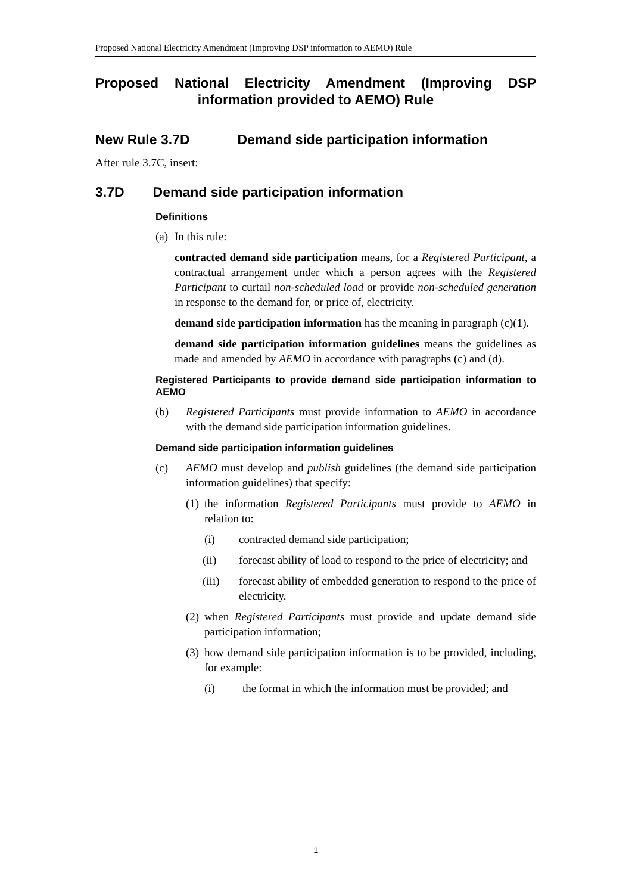Proposed National Electricity Amendment (Improving DSP information to AEMO) Rule
Proposed National Electricity Amendment (Improving DSP information provided to AEMO) Rule
New Rule 3.7D Demand side participation information
After rule 3.7C, insert:
3.7D Demand side participation information
Definitions
(a) In this rule:
contracted demand side participation means, for a Registered Participant, a contractual arrangement under which a person agrees with the Registered Participant to curtail non-scheduled load or provide non-scheduled generation in response to the demand for, or price of, electricity.
demand side participation information has the meaning in paragraph (c)(1).
demand side participation information guidelines means the guidelines as made and amended by AEMO in accordance with paragraphs (c) and (d).
Registered Participants to provide demand side participation information to AEMO
(b) Registered Participants must provide information to AEMO in accordance with the demand side participation information guidelines.
Demand side participation information guidelines
(c) AEMO must develop and publish guidelines (the demand side participation information guidelines) that specify:
(1) the information Registered Participants must provide to AEMO in relation to:
(i) contracted demand side participation;
(ii) forecast ability of load to respond to the price of electricity; and
(iii) forecast ability of embedded generation to respond to the price of electricity.
(2) when Registered Participants must provide and update demand side participation information;
(3) how demand side participation information is to be provided, including, for example:
(i) the format in which the information must be provided; and
1